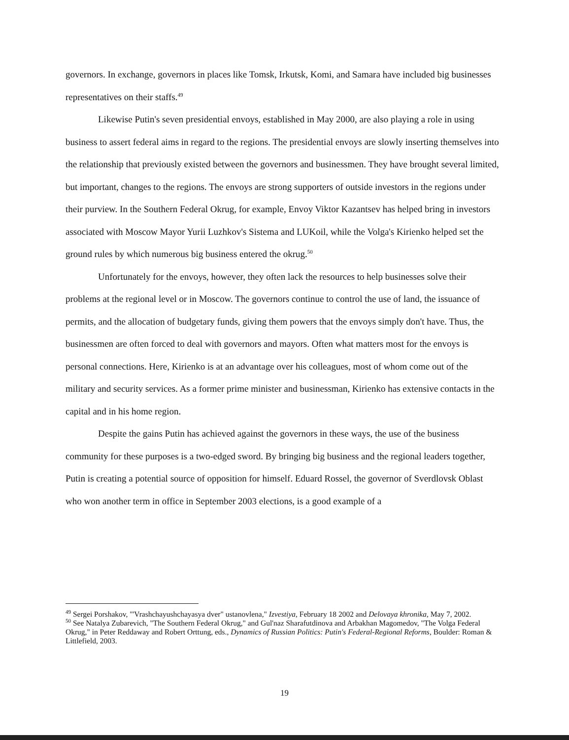governors. In exchange, governors in places like Tomsk, Irkutsk, Komi, and Samara have included big businesses representatives on their staffs.<sup>49</sup>
Likewise Putin's seven presidential envoys, established in May 2000, are also playing a role in using business to assert federal aims in regard to the regions. The presidential envoys are slowly inserting themselves into the relationship that previously existed between the governors and businessmen. They have brought several limited, but important, changes to the regions. The envoys are strong supporters of outside investors in the regions under their purview. In the Southern Federal Okrug, for example, Envoy Viktor Kazantsev has helped bring in investors associated with Moscow Mayor Yurii Luzhkov's Sistema and LUKoil, while the Volga's Kirienko helped set the ground rules by which numerous big business entered the okrug.<sup>50</sup>
Unfortunately for the envoys, however, they often lack the resources to help businesses solve their problems at the regional level or in Moscow. The governors continue to control the use of land, the issuance of permits, and the allocation of budgetary funds, giving them powers that the envoys simply don't have. Thus, the businessmen are often forced to deal with governors and mayors. Often what matters most for the envoys is personal connections. Here, Kirienko is at an advantage over his colleagues, most of whom come out of the military and security services. As a former prime minister and businessman, Kirienko has extensive contacts in the capital and in his home region.
Despite the gains Putin has achieved against the governors in these ways, the use of the business community for these purposes is a two-edged sword. By bringing big business and the regional leaders together, Putin is creating a potential source of opposition for himself. Eduard Rossel, the governor of Sverdlovsk Oblast who won another term in office in September 2003 elections, is a good example of a
<sup>49</sup> Sergei Porshakov, "'Vrashchayushchayasya dver" ustanovlena," Izvestiya, February 18 2002 and Delovaya khronika, May 7, 2002.
<sup>50</sup> See Natalya Zubarevich, "The Southern Federal Okrug," and Gul'naz Sharafutdinova and Arbakhan Magomedov, "The Volga Federal Okrug," in Peter Reddaway and Robert Orttung, eds., Dynamics of Russian Politics: Putin's Federal-Regional Reforms, Boulder: Roman & Littlefield, 2003.
19